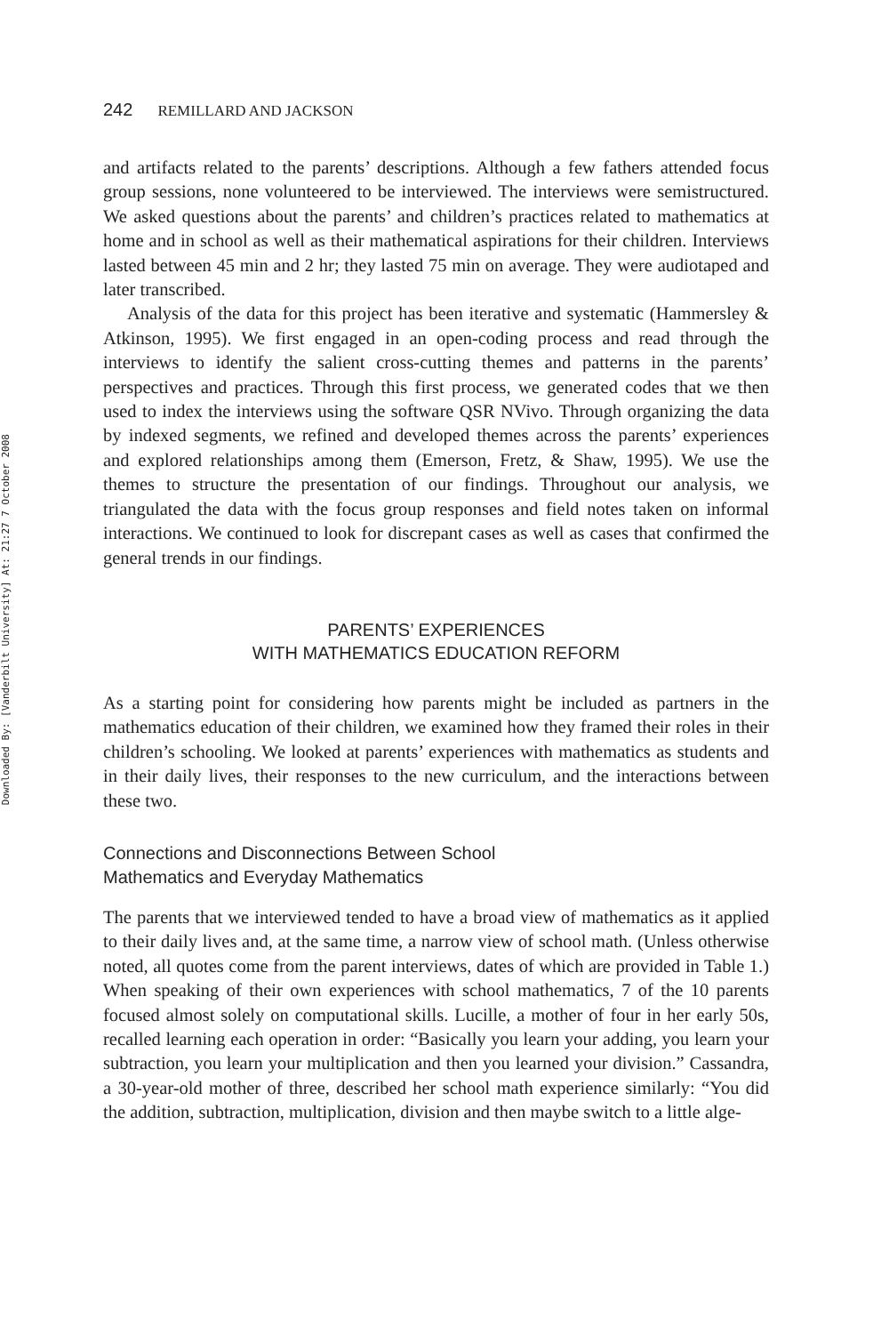Downloaded By: [Vanderbilt University] At: 21:27 7 October 2008
242 REMILLARD AND JACKSON
and artifacts related to the parents’ descriptions. Although a few fathers attended focus group sessions, none volunteered to be interviewed. The interviews were semistructured. We asked questions about the parents’ and children’s practices related to mathematics at home and in school as well as their mathematical aspirations for their children. Interviews lasted between 45 min and 2 hr; they lasted 75 min on average. They were audiotaped and later transcribed.
Analysis of the data for this project has been iterative and systematic (Hammersley & Atkinson, 1995). We first engaged in an open-coding process and read through the interviews to identify the salient cross-cutting themes and patterns in the parents’ perspectives and practices. Through this first process, we generated codes that we then used to index the interviews using the software QSR NVivo. Through organizing the data by indexed segments, we refined and developed themes across the parents’ experiences and explored relationships among them (Emerson, Fretz, & Shaw, 1995). We use the themes to structure the presentation of our findings. Throughout our analysis, we triangulated the data with the focus group responses and field notes taken on informal interactions. We continued to look for discrepant cases as well as cases that confirmed the general trends in our findings.
PARENTS’ EXPERIENCES
WITH MATHEMATICS EDUCATION REFORM
As a starting point for considering how parents might be included as partners in the mathematics education of their children, we examined how they framed their roles in their children’s schooling. We looked at parents’ experiences with mathematics as students and in their daily lives, their responses to the new curriculum, and the interactions between these two.
Connections and Disconnections Between School
Mathematics and Everyday Mathematics
The parents that we interviewed tended to have a broad view of mathematics as it applied to their daily lives and, at the same time, a narrow view of school math. (Unless otherwise noted, all quotes come from the parent interviews, dates of which are provided in Table 1.) When speaking of their own experiences with school mathematics, 7 of the 10 parents focused almost solely on computational skills. Lucille, a mother of four in her early 50s, recalled learning each operation in order: “Basically you learn your adding, you learn your subtraction, you learn your multiplication and then you learned your division.” Cassandra, a 30-year-old mother of three, described her school math experience similarly: “You did the addition, subtraction, multiplication, division and then maybe switch to a little alge-